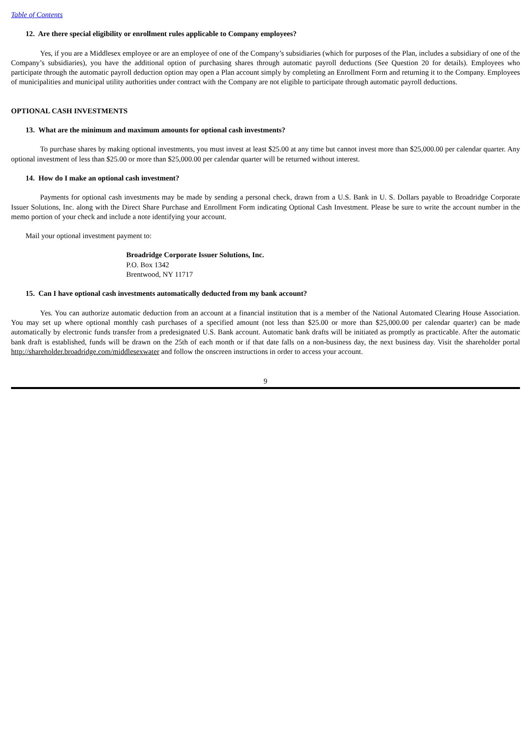Table of Contents
12. Are there special eligibility or enrollment rules applicable to Company employees?
Yes, if you are a Middlesex employee or are an employee of one of the Company’s subsidiaries (which for purposes of the Plan, includes a subsidiary of one of the Company’s subsidiaries), you have the additional option of purchasing shares through automatic payroll deductions (See Question 20 for details). Employees who participate through the automatic payroll deduction option may open a Plan account simply by completing an Enrollment Form and returning it to the Company. Employees of municipalities and municipal utility authorities under contract with the Company are not eligible to participate through automatic payroll deductions.
OPTIONAL CASH INVESTMENTS
13. What are the minimum and maximum amounts for optional cash investments?
To purchase shares by making optional investments, you must invest at least $25.00 at any time but cannot invest more than $25,000.00 per calendar quarter. Any optional investment of less than $25.00 or more than $25,000.00 per calendar quarter will be returned without interest.
14. How do I make an optional cash investment?
Payments for optional cash investments may be made by sending a personal check, drawn from a U.S. Bank in U. S. Dollars payable to Broadridge Corporate Issuer Solutions, Inc. along with the Direct Share Purchase and Enrollment Form indicating Optional Cash Investment. Please be sure to write the account number in the memo portion of your check and include a note identifying your account.
Mail your optional investment payment to:
Broadridge Corporate Issuer Solutions, Inc.
P.O. Box 1342
Brentwood, NY 11717
15. Can I have optional cash investments automatically deducted from my bank account?
Yes. You can authorize automatic deduction from an account at a financial institution that is a member of the National Automated Clearing House Association. You may set up where optional monthly cash purchases of a specified amount (not less than $25.00 or more than $25,000.00 per calendar quarter) can be made automatically by electronic funds transfer from a predesignated U.S. Bank account. Automatic bank drafts will be initiated as promptly as practicable. After the automatic bank draft is established, funds will be drawn on the 25th of each month or if that date falls on a non-business day, the next business day. Visit the shareholder portal http://shareholder.broadridge.com/middlesexwater and follow the onscreen instructions in order to access your account.
9